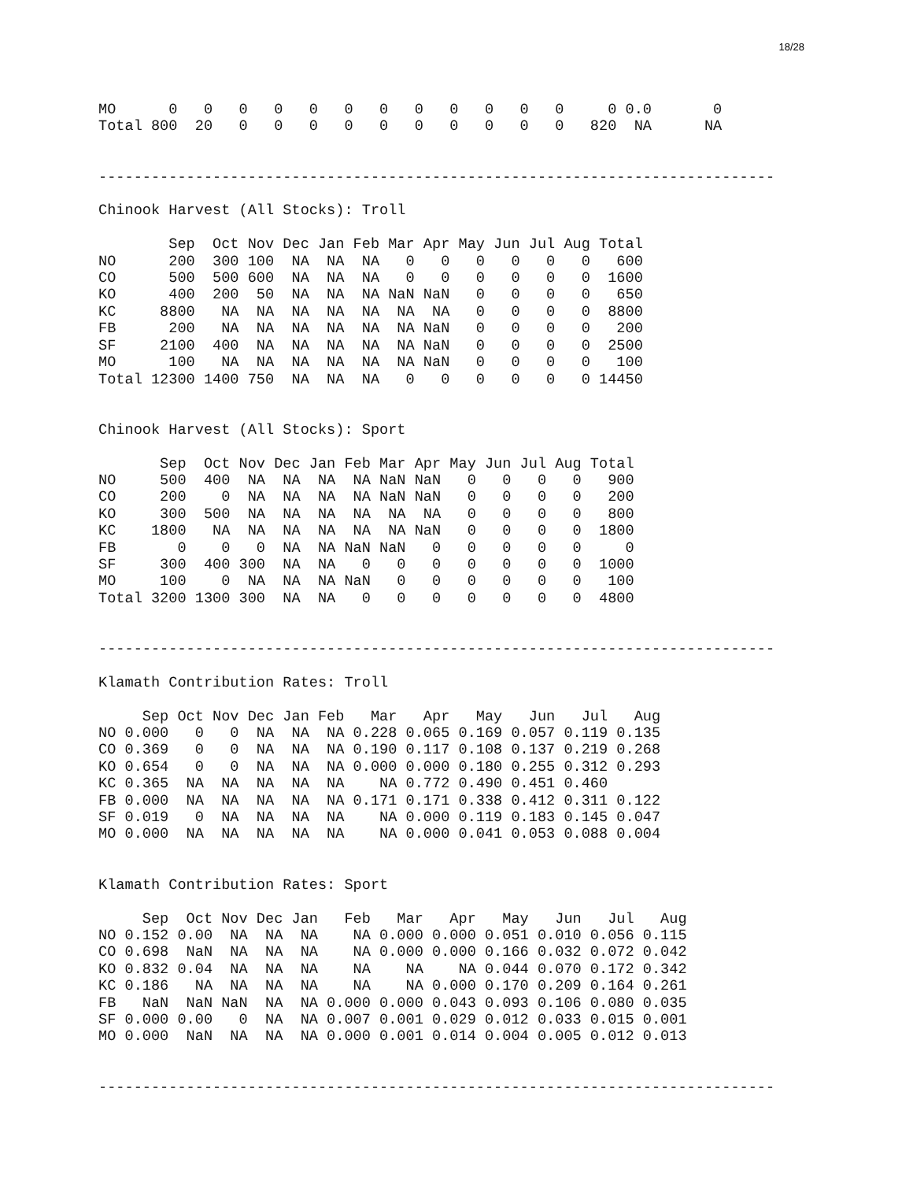18/28
MO      0   0   0   0   0   0   0   0   0   0   0   0     0 0.0       0
Total 800  20   0   0   0   0   0   0   0   0   0   0   820  NA      NA


-----------------------------------------------------------------------------

Chinook Harvest (All Stocks): Troll

        Sep  Oct Nov Dec Jan Feb Mar Apr May Jun Jul Aug Total
NO      200  300 100  NA  NA  NA   0   0   0   0   0   0   600
CO      500  500 600  NA  NA  NA   0   0   0   0   0   0  1600
KO      400  200  50  NA  NA  NA NaN NaN   0   0   0   0   650
KC     8800   NA  NA  NA  NA  NA  NA  NA   0   0   0   0  8800
FB      200   NA  NA  NA  NA  NA  NA NaN   0   0   0   0   200
SF     2100  400  NA  NA  NA  NA  NA NaN   0   0   0   0  2500
MO      100   NA  NA  NA  NA  NA  NA NaN   0   0   0   0   100
Total 12300 1400 750  NA  NA  NA   0   0   0   0   0   0 14450


Chinook Harvest (All Stocks): Sport

       Sep  Oct Nov Dec Jan Feb Mar Apr May Jun Jul Aug Total
NO     500  400  NA  NA  NA  NA NaN NaN   0   0   0   0   900
CO     200    0  NA  NA  NA  NA NaN NaN   0   0   0   0   200
KO     300  500  NA  NA  NA  NA  NA  NA   0   0   0   0   800
KC    1800   NA  NA  NA  NA  NA  NA NaN   0   0   0   0  1800
FB       0    0   0  NA  NA NaN NaN   0   0   0   0   0     0
SF     300  400 300  NA  NA   0   0   0   0   0   0   0  1000
MO     100    0  NA  NA  NA NaN   0   0   0   0   0   0   100
Total 3200 1300 300  NA  NA   0   0   0   0   0   0   0  4800


-----------------------------------------------------------------------------

Klamath Contribution Rates: Troll

     Sep Oct Nov Dec Jan Feb   Mar   Apr   May   Jun   Jul   Aug
NO 0.000   0   0  NA  NA  NA 0.228 0.065 0.169 0.057 0.119 0.135
CO 0.369   0   0  NA  NA  NA 0.190 0.117 0.108 0.137 0.219 0.268
KO 0.654   0   0  NA  NA  NA 0.000 0.000 0.180 0.255 0.312 0.293
KC 0.365  NA  NA  NA  NA  NA    NA 0.772 0.490 0.451 0.460
FB 0.000  NA  NA  NA  NA  NA 0.171 0.171 0.338 0.412 0.311 0.122
SF 0.019   0  NA  NA  NA  NA    NA 0.000 0.119 0.183 0.145 0.047
MO 0.000  NA  NA  NA  NA  NA    NA 0.000 0.041 0.053 0.088 0.004


Klamath Contribution Rates: Sport

     Sep  Oct Nov Dec Jan   Feb   Mar   Apr   May   Jun   Jul   Aug
NO 0.152 0.00  NA  NA  NA    NA 0.000 0.000 0.051 0.010 0.056 0.115
CO 0.698  NaN  NA  NA  NA    NA 0.000 0.000 0.166 0.032 0.072 0.042
KO 0.832 0.04  NA  NA  NA    NA    NA    NA 0.044 0.070 0.172 0.342
KC 0.186   NA  NA  NA  NA    NA    NA 0.000 0.170 0.209 0.164 0.261
FB   NaN  NaN NaN  NA  NA 0.000 0.000 0.043 0.093 0.106 0.080 0.035
SF 0.000 0.00   0  NA  NA 0.007 0.001 0.029 0.012 0.033 0.015 0.001
MO 0.000  NaN  NA  NA  NA 0.000 0.001 0.014 0.004 0.005 0.012 0.013


-----------------------------------------------------------------------------